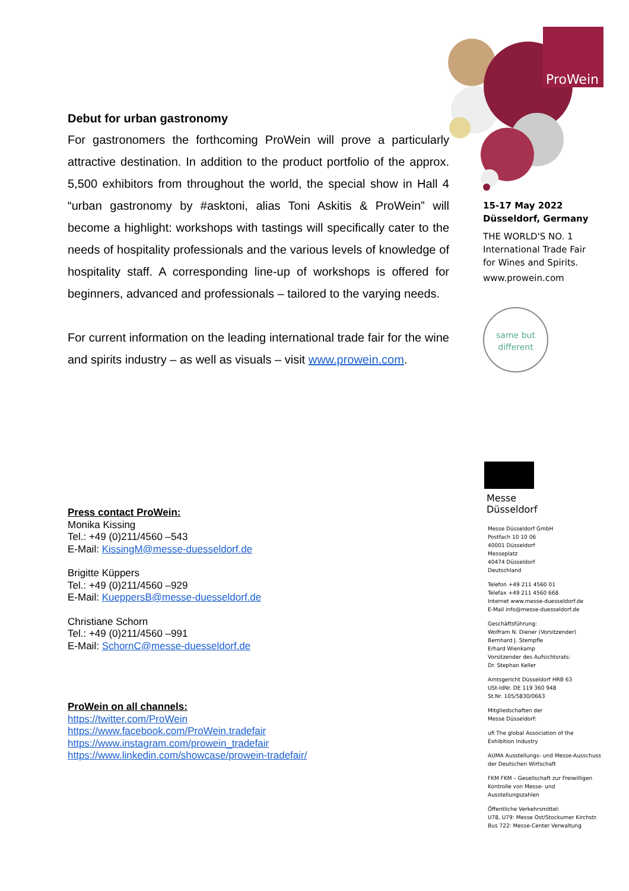ProWein
Debut for urban gastronomy
For gastronomers the forthcoming ProWein will prove a particularly attractive destination. In addition to the product portfolio of the approx. 5,500 exhibitors from throughout the world, the special show in Hall 4 “urban gastronomy by #asktoni, alias Toni Askitis & ProWein” will become a highlight: workshops with tastings will specifically cater to the needs of hospitality professionals and the various levels of knowledge of hospitality staff. A corresponding line-up of workshops is offered for beginners, advanced and professionals – tailored to the varying needs.
For current information on the leading international trade fair for the wine and spirits industry – as well as visuals – visit www.prowein.com.
15-17 May 2022
Düsseldorf, Germany
THE WORLD'S NO. 1
International Trade Fair
for Wines and Spirits.
www.prowein.com
same but
different
Messe
Düsseldorf
Messe Düsseldorf GmbH
Postfach 10 10 06
40001 Düsseldorf
Messeplatz
40474 Düsseldorf
Deutschland
Telefon +49 211 4560 01
Telefax +49 211 4560 668
Internet www.messe-duesseldorf.de
E-Mail info@messe-duesseldorf.de
Geschäftsführung:
Wolfram N. Diener (Vorsitzender)
Bernhard J. Stempfle
Erhard Wienkamp
Vorsitzender des Aufsichtsrats:
Dr. Stephan Keller
Amtsgericht Düsseldorf HRB 63
USt-IdNr. DE 119 360 948
St.Nr. 105/5830/0663
Mitgliedschaften der
Messe Düsseldorf:
ufi The global Association of the Exhibition Industry
AUMA Ausstellungs- und Messe-Ausschuss der Deutschen Wirtschaft
FKM FKM – Gesellschaft zur Freiwilligen Kontrolle von Messe- und Ausstellungszahlen
Öffentliche Verkehrsmittel:
U78, U79: Messe Ost/Stockumer Kirchstr.
Bus 722: Messe-Center Verwaltung
Press contact ProWein:
Monika Kissing
Tel.: +49 (0)211/4560 –543
E-Mail: KissingM@messe-duesseldorf.de
Brigitte Küppers
Tel.: +49 (0)211/4560 –929
E-Mail: KueppersB@messe-duesseldorf.de
Christiane Schorn
Tel.: +49 (0)211/4560 –991
E-Mail: SchornC@messe-duesseldorf.de
ProWein on all channels:
https://twitter.com/ProWein
https://www.facebook.com/ProWein.tradefair
https://www.instagram.com/prowein_tradefair
https://www.linkedin.com/showcase/prowein-tradefair/